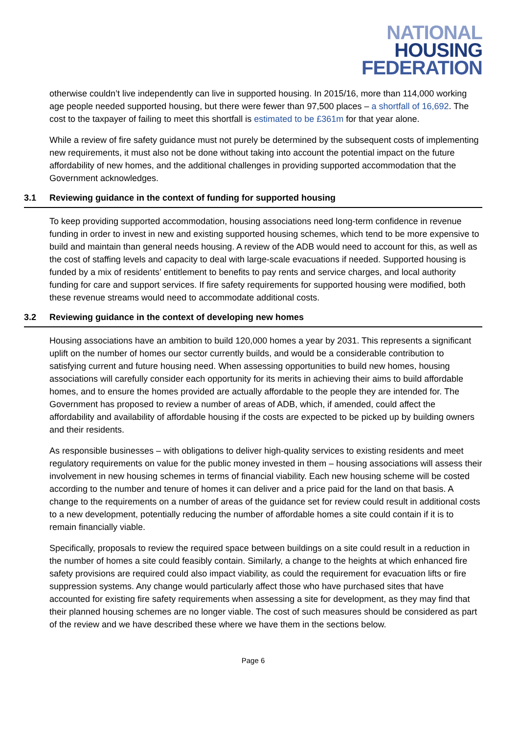NATIONAL
HOUSING
FEDERATION
otherwise couldn’t live independently can live in supported housing. In 2015/16, more than 114,000 working age people needed supported housing, but there were fewer than 97,500 places – a shortfall of 16,692. The cost to the taxpayer of failing to meet this shortfall is estimated to be £361m for that year alone.
While a review of fire safety guidance must not purely be determined by the subsequent costs of implementing new requirements, it must also not be done without taking into account the potential impact on the future affordability of new homes, and the additional challenges in providing supported accommodation that the Government acknowledges.
3.1 Reviewing guidance in the context of funding for supported housing
To keep providing supported accommodation, housing associations need long-term confidence in revenue funding in order to invest in new and existing supported housing schemes, which tend to be more expensive to build and maintain than general needs housing. A review of the ADB would need to account for this, as well as the cost of staffing levels and capacity to deal with large-scale evacuations if needed. Supported housing is funded by a mix of residents’ entitlement to benefits to pay rents and service charges, and local authority funding for care and support services. If fire safety requirements for supported housing were modified, both these revenue streams would need to accommodate additional costs.
3.2 Reviewing guidance in the context of developing new homes
Housing associations have an ambition to build 120,000 homes a year by 2031. This represents a significant uplift on the number of homes our sector currently builds, and would be a considerable contribution to satisfying current and future housing need. When assessing opportunities to build new homes, housing associations will carefully consider each opportunity for its merits in achieving their aims to build affordable homes, and to ensure the homes provided are actually affordable to the people they are intended for. The Government has proposed to review a number of areas of ADB, which, if amended, could affect the affordability and availability of affordable housing if the costs are expected to be picked up by building owners and their residents.
As responsible businesses – with obligations to deliver high-quality services to existing residents and meet regulatory requirements on value for the public money invested in them – housing associations will assess their involvement in new housing schemes in terms of financial viability. Each new housing scheme will be costed according to the number and tenure of homes it can deliver and a price paid for the land on that basis. A change to the requirements on a number of areas of the guidance set for review could result in additional costs to a new development, potentially reducing the number of affordable homes a site could contain if it is to remain financially viable.
Specifically, proposals to review the required space between buildings on a site could result in a reduction in the number of homes a site could feasibly contain. Similarly, a change to the heights at which enhanced fire safety provisions are required could also impact viability, as could the requirement for evacuation lifts or fire suppression systems. Any change would particularly affect those who have purchased sites that have accounted for existing fire safety requirements when assessing a site for development, as they may find that their planned housing schemes are no longer viable. The cost of such measures should be considered as part of the review and we have described these where we have them in the sections below.
Page 6